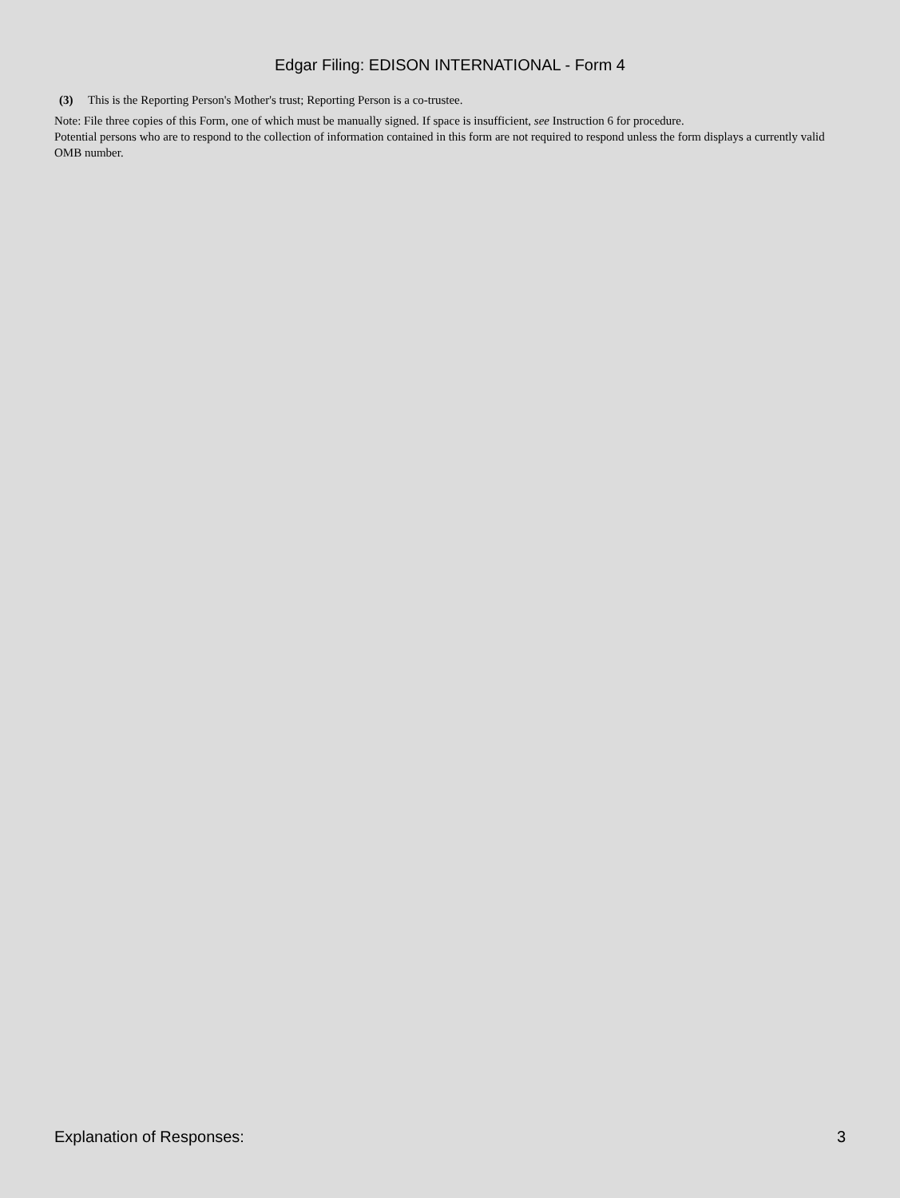Edgar Filing: EDISON INTERNATIONAL - Form 4
(3) This is the Reporting Person's Mother's trust; Reporting Person is a co-trustee.
Note: File three copies of this Form, one of which must be manually signed. If space is insufficient, see Instruction 6 for procedure.
Potential persons who are to respond to the collection of information contained in this form are not required to respond unless the form displays a currently valid OMB number.
Explanation of Responses: 3